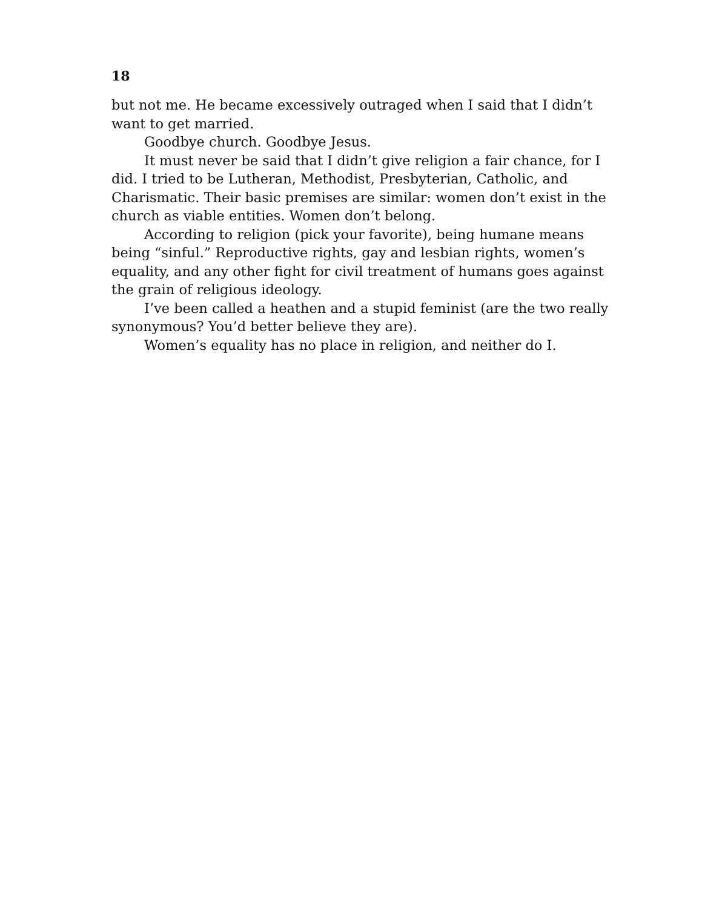18
but not me. He became excessively outraged when I said that I didn’t want to get married.
Goodbye church. Goodbye Jesus.
It must never be said that I didn’t give religion a fair chance, for I did. I tried to be Lutheran, Methodist, Presbyterian, Catholic, and Charismatic. Their basic premises are similar: women don’t exist in the church as viable entities. Women don’t belong.
According to religion (pick your favorite), being humane means being “sinful.” Reproductive rights, gay and lesbian rights, women’s equality, and any other fight for civil treatment of humans goes against the grain of religious ideology.
I’ve been called a heathen and a stupid feminist (are the two really synonymous? You’d better believe they are).
Women’s equality has no place in religion, and neither do I.